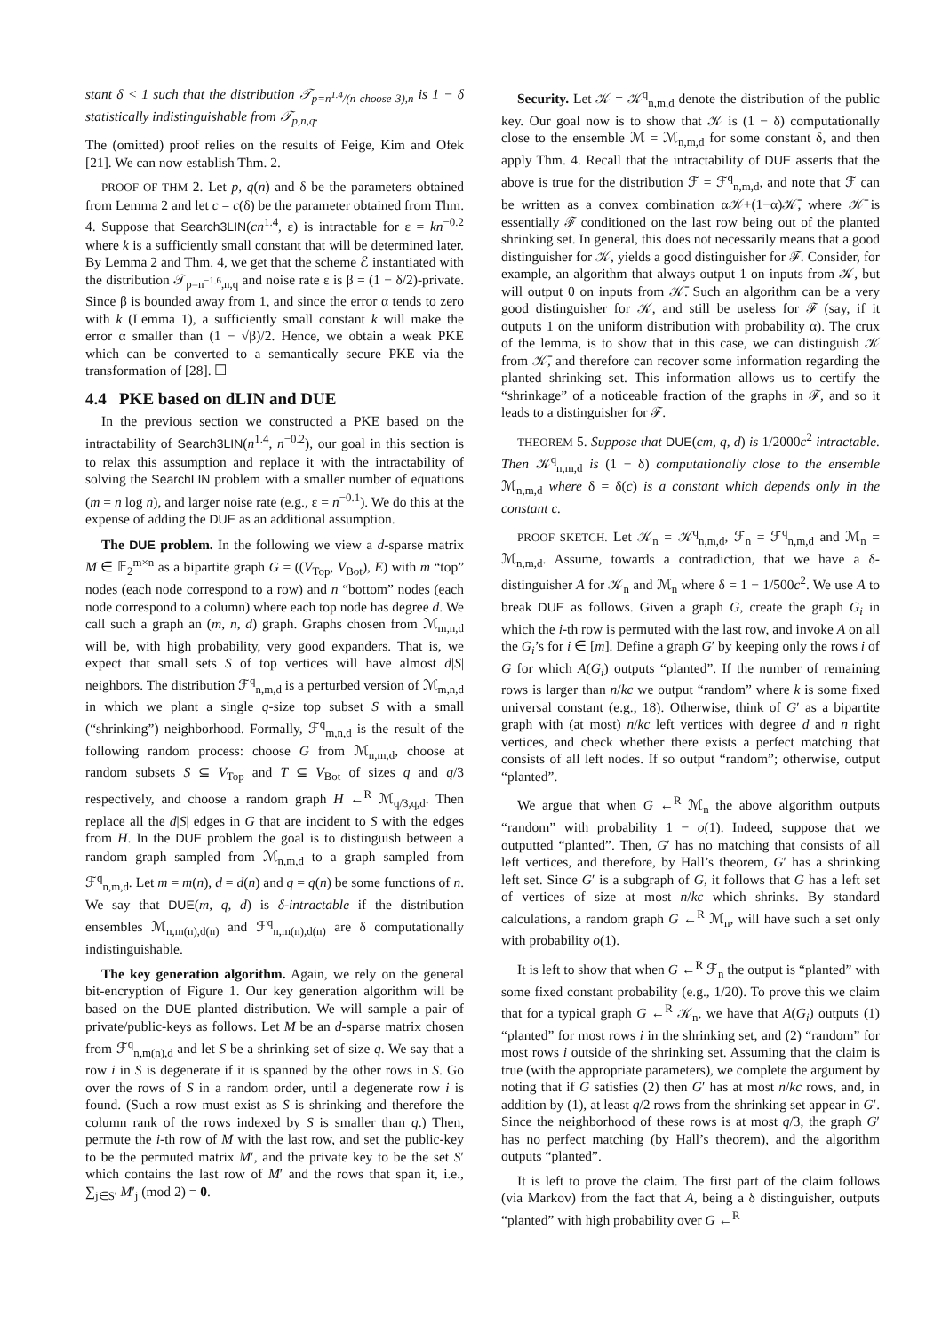stant δ < 1 such that the distribution 𝒯<sub>p=n<sup>1.4</sup>/(n choose 3),n</sub> is 1 − δ statistically indistinguishable from 𝒯<sub>p,n,q</sub>.
The (omitted) proof relies on the results of Feige, Kim and Ofek [21]. We can now establish Thm. 2.
PROOF OF THM 2. Let p, q(n) and δ be the parameters obtained from Lemma 2 and let c = c(δ) be the parameter obtained from Thm. 4. Suppose that Search3LIN(cn<sup>1.4</sup>, ε) is intractable for ε = kn<sup>−0.2</sup> where k is a sufficiently small constant that will be determined later. By Lemma 2 and Thm. 4, we get that the scheme ℰ instantiated with the distribution 𝒯<sub>p=n<sup>−1.6</sup>,n,q</sub> and noise rate ε is β = (1 − δ/2)-private. Since β is bounded away from 1, and since the error α tends to zero with k (Lemma 1), a sufficiently small constant k will make the error α smaller than (1 − √β)/2. Hence, we obtain a weak PKE which can be converted to a semantically secure PKE via the transformation of [28]. ☐
4.4 PKE based on dLIN and DUE
In the previous section we constructed a PKE based on the intractability of Search3LIN(n<sup>1.4</sup>, n<sup>−0.2</sup>), our goal in this section is to relax this assumption and replace it with the intractability of solving the SearchLIN problem with a smaller number of equations (m = n log n), and larger noise rate (e.g., ε = n<sup>−0.1</sup>). We do this at the expense of adding the DUE as an additional assumption.
The DUE problem. In the following we view a d-sparse matrix M ∈ 𝔽<sub>2</sub><sup>m×n</sup> as a bipartite graph G = ((V<sub>Top</sub>, V<sub>Bot</sub>), E) with m “top” nodes (each node correspond to a row) and n “bottom” nodes (each node correspond to a column) where each top node has degree d. We call such a graph an (m, n, d) graph. Graphs chosen from ℳ<sub>m,n,d</sub> will be, with high probability, very good expanders. That is, we expect that small sets S of top vertices will have almost d|S| neighbors. The distribution ℱ<sup>q</sup><sub>n,m,d</sub> is a perturbed version of ℳ<sub>m,n,d</sub> in which we plant a single q-size top subset S with a small (“shrinking”) neighborhood. Formally, ℱ<sup>q</sup><sub>m,n,d</sub> is the result of the following random process: choose G from ℳ<sub>n,m,d</sub>, choose at random subsets S ⊆ V<sub>Top</sub> and T ⊆ V<sub>Bot</sub> of sizes q and q/3 respectively, and choose a random graph H ←<sup>R</sup> ℳ<sub>q/3,q,d</sub>. Then replace all the d|S| edges in G that are incident to S with the edges from H. In the DUE problem the goal is to distinguish between a random graph sampled from ℳ<sub>n,m,d</sub> to a graph sampled from ℱ<sup>q</sup><sub>n,m,d</sub>. Let m = m(n), d = d(n) and q = q(n) be some functions of n. We say that DUE(m, q, d) is δ-intractable if the distribution ensembles ℳ<sub>n,m(n),d(n)</sub> and ℱ<sup>q</sup><sub>n,m(n),d(n)</sub> are δ computationally indistinguishable.
The key generation algorithm. Again, we rely on the general bit-encryption of Figure 1. Our key generation algorithm will be based on the DUE planted distribution. We will sample a pair of private/public-keys as follows. Let M be an d-sparse matrix chosen from ℱ<sup>q</sup><sub>n,m(n),d</sub> and let S be a shrinking set of size q. We say that a row i in S is degenerate if it is spanned by the other rows in S. Go over the rows of S in a random order, until a degenerate row i is found. (Such a row must exist as S is shrinking and therefore the column rank of the rows indexed by S is smaller than q.) Then, permute the i-th row of M with the last row, and set the public-key to be the permuted matrix M′, and the private key to be the set S′ which contains the last row of M′ and the rows that span it, i.e., ∑<sub>j∈S′</sub> M′<sub>j</sub> (mod 2) = 0.
Security. Let 𝒦 = 𝒦<sup>q</sup><sub>n,m,d</sub> denote the distribution of the public key. Our goal now is to show that 𝒦 is (1 − δ) computationally close to the ensemble ℳ = ℳ<sub>n,m,d</sub> for some constant δ, and then apply Thm. 4. Recall that the intractability of DUE asserts that the above is true for the distribution ℱ = ℱ<sup>q</sup><sub>n,m,d</sub>, and note that ℱ can be written as a convex combination α𝒦+(1−α)𝒦̄, where 𝒦̄ is essentially ℱ conditioned on the last row being out of the planted shrinking set. In general, this does not necessarily means that a good distinguisher for 𝒦, yields a good distinguisher for ℱ. Consider, for example, an algorithm that always output 1 on inputs from 𝒦, but will output 0 on inputs from 𝒦̄. Such an algorithm can be a very good distinguisher for 𝒦, and still be useless for ℱ (say, if it outputs 1 on the uniform distribution with probability α). The crux of the lemma, is to show that in this case, we can distinguish 𝒦 from 𝒦̄, and therefore can recover some information regarding the planted shrinking set. This information allows us to certify the “shrinkage” of a noticeable fraction of the graphs in ℱ, and so it leads to a distinguisher for ℱ.
THEOREM 5. Suppose that DUE(cm, q, d) is 1/2000c<sup>2</sup> intractable. Then 𝒦<sup>q</sup><sub>n,m,d</sub> is (1 − δ) computationally close to the ensemble ℳ<sub>n,m,d</sub> where δ = δ(c) is a constant which depends only in the constant c.
PROOF SKETCH. Let 𝒦<sub>n</sub> = 𝒦<sup>q</sup><sub>n,m,d</sub>, ℱ<sub>n</sub> = ℱ<sup>q</sup><sub>n,m,d</sub> and ℳ<sub>n</sub> = ℳ<sub>n,m,d</sub>. Assume, towards a contradiction, that we have a δ-distinguisher A for 𝒦<sub>n</sub> and ℳ<sub>n</sub> where δ = 1 − 1/500c<sup>2</sup>. We use A to break DUE as follows. Given a graph G, create the graph G<sub>i</sub> in which the i-th row is permuted with the last row, and invoke A on all the G<sub>i</sub>’s for i ∈ [m]. Define a graph G′ by keeping only the rows i of G for which A(G<sub>i</sub>) outputs “planted”. If the number of remaining rows is larger than n/kc we output “random” where k is some fixed universal constant (e.g., 18). Otherwise, think of G′ as a bipartite graph with (at most) n/kc left vertices with degree d and n right vertices, and check whether there exists a perfect matching that consists of all left nodes. If so output “random”; otherwise, output “planted”.
We argue that when G ←<sup>R</sup> ℳ<sub>n</sub> the above algorithm outputs “random” with probability 1 − o(1). Indeed, suppose that we outputted “planted”. Then, G′ has no matching that consists of all left vertices, and therefore, by Hall’s theorem, G′ has a shrinking left set. Since G′ is a subgraph of G, it follows that G has a left set of vertices of size at most n/kc which shrinks. By standard calculations, a random graph G ←<sup>R</sup> ℳ<sub>n</sub>, will have such a set only with probability o(1).
It is left to show that when G ←<sup>R</sup> ℱ<sub>n</sub> the output is “planted” with some fixed constant probability (e.g., 1/20). To prove this we claim that for a typical graph G ←<sup>R</sup> 𝒦<sub>n</sub>, we have that A(G<sub>i</sub>) outputs (1) “planted” for most rows i in the shrinking set, and (2) “random” for most rows i outside of the shrinking set. Assuming that the claim is true (with the appropriate parameters), we complete the argument by noting that if G satisfies (2) then G′ has at most n/kc rows, and, in addition by (1), at least q/2 rows from the shrinking set appear in G′. Since the neighborhood of these rows is at most q/3, the graph G′ has no perfect matching (by Hall’s theorem), and the algorithm outputs “planted”.
It is left to prove the claim. The first part of the claim follows (via Markov) from the fact that A, being a δ distinguisher, outputs “planted” with high probability over G ←<sup>R</sup>